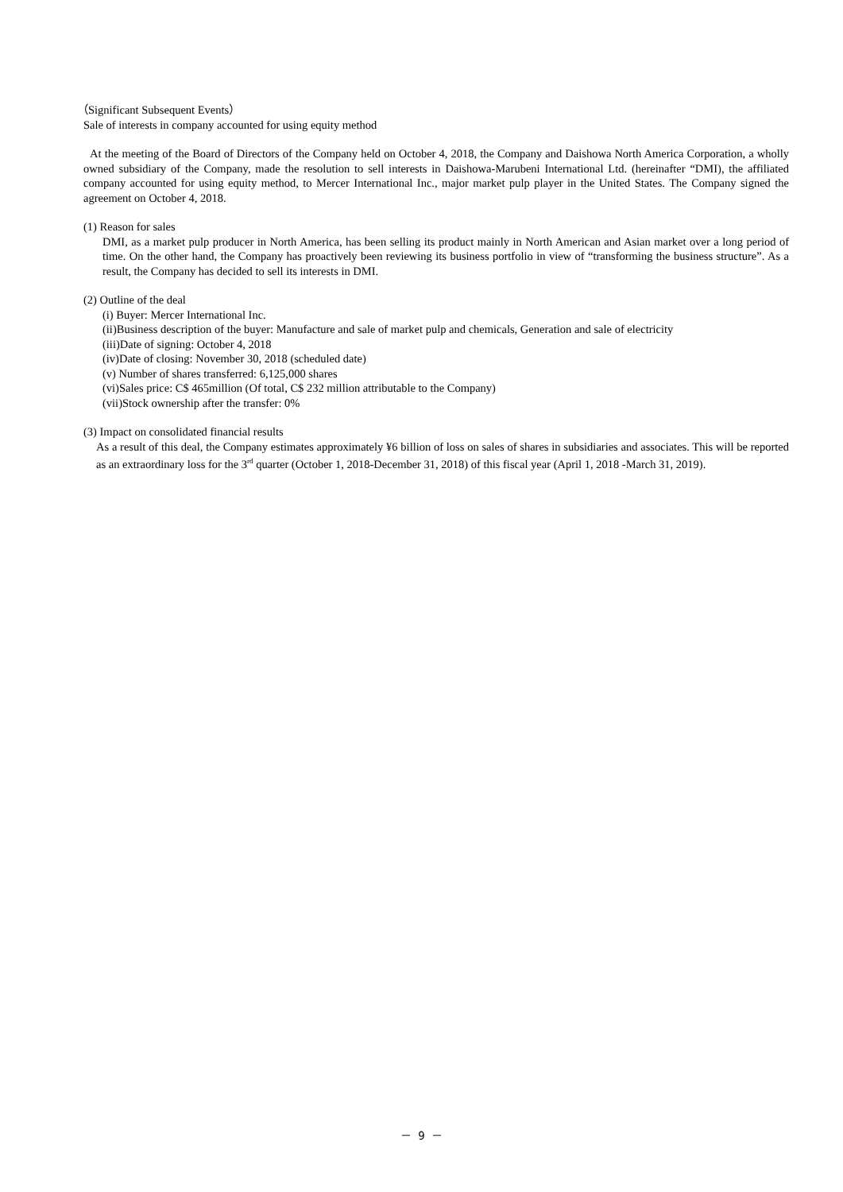（Significant Subsequent Events）
Sale of interests in company accounted for using equity method
At the meeting of the Board of Directors of the Company held on October 4, 2018, the Company and Daishowa North America Corporation, a wholly owned subsidiary of the Company, made the resolution to sell interests in Daishowa-Marubeni International Ltd. (hereinafter “DMI), the affiliated company accounted for using equity method, to Mercer International Inc., major market pulp player in the United States. The Company signed the agreement on October 4, 2018.
(1) Reason for sales
DMI, as a market pulp producer in North America, has been selling its product mainly in North American and Asian market over a long period of time. On the other hand, the Company has proactively been reviewing its business portfolio in view of “transforming the business structure”. As a result, the Company has decided to sell its interests in DMI.
(2) Outline of the deal
(i) Buyer: Mercer International Inc.
(ii)Business description of the buyer: Manufacture and sale of market pulp and chemicals, Generation and sale of electricity
(iii)Date of signing: October 4, 2018
(iv)Date of closing: November 30, 2018 (scheduled date)
(v) Number of shares transferred: 6,125,000 shares
(vi)Sales price: C$ 465million (Of total, C$ 232 million attributable to the Company)
(vii)Stock ownership after the transfer: 0%
(3) Impact on consolidated financial results
As a result of this deal, the Company estimates approximately ¥6 billion of loss on sales of shares in subsidiaries and associates. This will be reported as an extraordinary loss for the 3<sup>rd</sup> quarter (October 1, 2018-December 31, 2018) of this fiscal year (April 1, 2018 -March 31, 2019).
－ 9 －